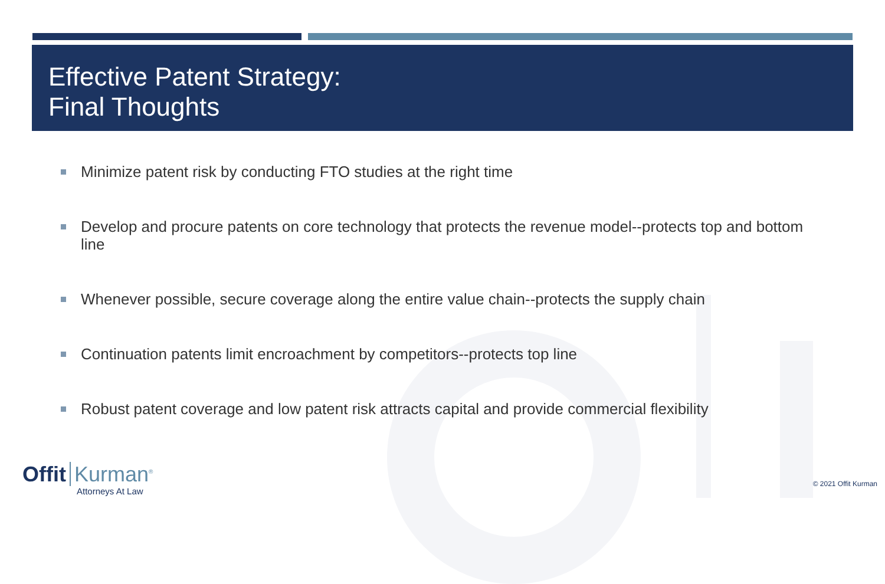Effective Patent Strategy:
Final Thoughts
Minimize patent risk by conducting FTO studies at the right time
Develop and procure patents on core technology that protects the revenue model--protects top and bottom line
Whenever possible, secure coverage along the entire value chain--protects the supply chain
Continuation patents limit encroachment by competitors--protects top line
Robust patent coverage and low patent risk attracts capital and provide commercial flexibility
Offit Kurman<sup>®</sup>
Attorneys At Law
© 2021 Offit Kurman